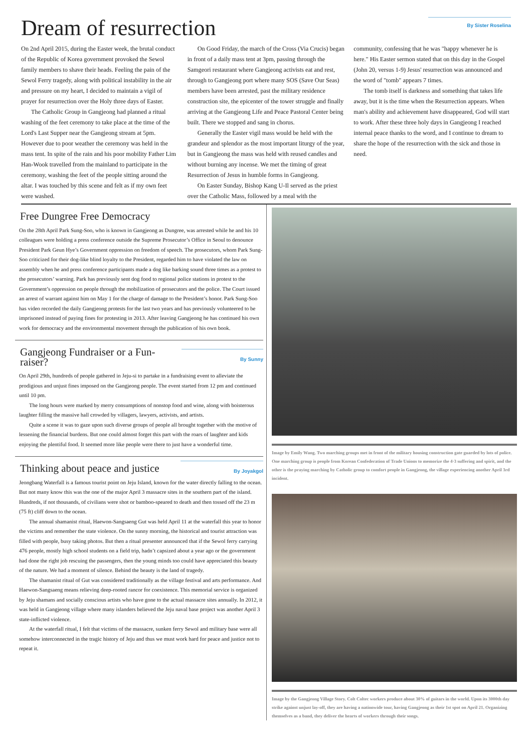Dream of resurrection
By Sister Roselina
On 2nd April 2015, during the Easter week, the brutal conduct of the Republic of Korea government provoked the Sewol family members to shave their heads. Feeling the pain of the Sewol Ferry tragedy, along with political instability in the air and pressure on my heart, I decided to maintain a vigil of prayer for resurrection over the Holy three days of Easter.
The Catholic Group in Gangjeong had planned a ritual washing of the feet ceremony to take place at the time of the Lord's Last Supper near the Gangjeong stream at 5pm. However due to poor weather the ceremony was held in the mass tent. In spite of the rain and his poor mobility Father Lim Han-Wook travelled from the mainland to participate in the ceremony, washing the feet of the people sitting around the altar. I was touched by this scene and felt as if my own feet were washed.
On Good Friday, the march of the Cross (Via Crucis) began in front of a daily mass tent at 3pm, passing through the Samgeori restaurant where Gangjeong activists eat and rest, through to Gangjeong port where many SOS (Save Our Seas) members have been arrested, past the military residence construction site, the epicenter of the tower struggle and finally arriving at the Gangjeong Life and Peace Pastoral Center being built. There we stopped and sang in chorus.
Generally the Easter vigil mass would be held with the grandeur and splendor as the most important liturgy of the year, but in Gangjeong the mass was held with reused candles and without burning any incense. We met the timing of great Resurrection of Jesus in humble forms in Gangjeong.
On Easter Sunday, Bishop Kang U-Il served as the priest over the Catholic Mass, followed by a meal with the community, confessing that he was "happy whenever he is here." His Easter sermon stated that on this day in the Gospel (John 20, versus 1-9) Jesus' resurrection was announced and the word of "tomb" appears 7 times.
The tomb itself is darkness and something that takes life away, but it is the time when the Resurrection appears. When man's ability and achievement have disappeared, God will start to work. After these three holy days in Gangjeong I reached internal peace thanks to the word, and I continue to dream to share the hope of the resurrection with the sick and those in need.
Free Dungree Free Democracy
On the 28th April Park Sung-Soo, who is known in Gangjeong as Dungree, was arrested while he and his 10 colleagues were holding a press conference outside the Supreme Prosecutor’s Office in Seoul to denounce President Park Geun Hye’s Government oppression on freedom of speech. The prosecutors, whom Park Sung-Soo criticized for their dog-like blind loyalty to the President, regarded him to have violated the law on assembly when he and press conference participants made a dog like barking sound three times as a protest to the prosecutors’ warning. Park has previously sent dog food to regional police stations in protest to the Government’s oppression on people through the mobilization of prosecutors and the police. The Court issued an arrest of warrant against him on May 1 for the charge of damage to the President’s honor. Park Sung-Soo has video recorded the daily Gangjeong protests for the last two years and has previously volunteered to be imprisoned instead of paying fines for protesting in 2013. After leaving Gangjeong he has continued his own work for democracy and the environmental movement through the publication of his own book.
Gangjeong Fundraiser or a Fun-raiser?
By Sunny
On April 29th, hundreds of people gathered in Jeju-si to partake in a fundraising event to alleviate the prodigious and unjust fines imposed on the Gangjeong people. The event started from 12 pm and continued until 10 pm.
The long hours were marked by merry consumptions of nonstop food and wine, along with boisterous laughter filling the massive hall crowded by villagers, lawyers, activists, and artists.
Quite a scene it was to gaze upon such diverse groups of people all brought together with the motive of lessening the financial burdens. But one could almost forget this part with the roars of laughter and kids enjoying the plentiful food. It seemed more like people were there to just have a wonderful time.
Thinking about peace and justice
By Joyakgol
Jeongbang Waterfall is a famous tourist point on Jeju Island, known for the water directly falling to the ocean. But not many know this was the one of the major April 3 massacre sites in the southern part of the island. Hundreds, if not thousands, of civilians were shot or bamboo-speared to death and then tossed off the 23 m (75 ft) cliff down to the ocean.
The annual shamanist ritual, Haewon-Sangsaeng Gut was held April 11 at the waterfall this year to honor the victims and remember the state violence. On the sunny morning, the historical and tourist attraction was filled with people, busy taking photos. But then a ritual presenter announced that if the Sewol ferry carrying 476 people, mostly high school students on a field trip, hadn’t capsized about a year ago or the government had done the right job rescuing the passengers, then the young minds too could have appreciated this beauty of the nature. We had a moment of silence. Behind the beauty is the land of tragedy.
The shamanist ritual of Gut was considered traditionally as the village festival and arts performance. And Haewon-Sangsaeng means relieving deep-rooted rancor for coexistence. This memorial service is organized by Jeju shamans and socially conscious artists who have gone to the actual massacre sites annually. In 2012, it was held in Gangjeong village where many islanders believed the Jeju naval base project was another April 3 state-inflicted violence.
At the waterfall ritual, I felt that victims of the massacre, sunken ferry Sewol and military base were all somehow interconnected in the tragic history of Jeju and thus we must work hard for peace and justice not to repeat it.
Image by Emily Wang. Two marching groups met in front of the military housing construction gate guarded by lots of police. One marching group is people from Korean Confederation of Trade Unions to memorize the 4·3 suffering and spirit, and the other is the praying marching by Catholic group to comfort people in Gangjeong, the village experiencing another April 3rd incident.
Image by the Gangjeong Village Story. Colt Coltec workers produce about 30% of guitars in the world. Upon its 3000th day strike against unjust lay-off, they are having a nationwide tour, having Gangjeong as their 1st spot on April 21. Organizing themselves as a band, they deliver the hearts of workers through their songs.